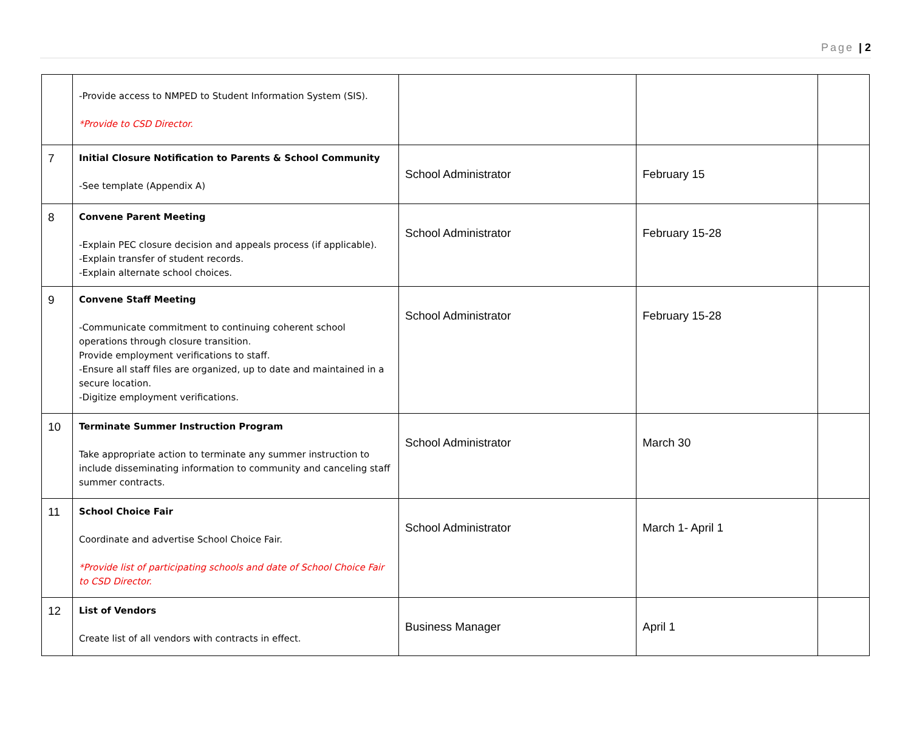Page | 2
| | -Provide access to NMPED to Student Information System (SIS). *Provide to CSD Director. | | | |
| 7 | Initial Closure Notification to Parents & School Community -See template (Appendix A) | School Administrator | February 15 | |
| 8 | Convene Parent Meeting -Explain PEC closure decision and appeals process (if applicable). -Explain transfer of student records. -Explain alternate school choices. | School Administrator | February 15-28 | |
| 9 | Convene Staff Meeting -Communicate commitment to continuing coherent school operations through closure transition. Provide employment verifications to staff. -Ensure all staff files are organized, up to date and maintained in a secure location. -Digitize employment verifications. | School Administrator | February 15-28 | |
| 10 | Terminate Summer Instruction Program Take appropriate action to terminate any summer instruction to include disseminating information to community and canceling staff summer contracts. | School Administrator | March 30 | |
| 11 | School Choice Fair Coordinate and advertise School Choice Fair. *Provide list of participating schools and date of School Choice Fair to CSD Director. | School Administrator | March 1- April 1 | |
| 12 | List of Vendors Create list of all vendors with contracts in effect. | Business Manager | April 1 | |